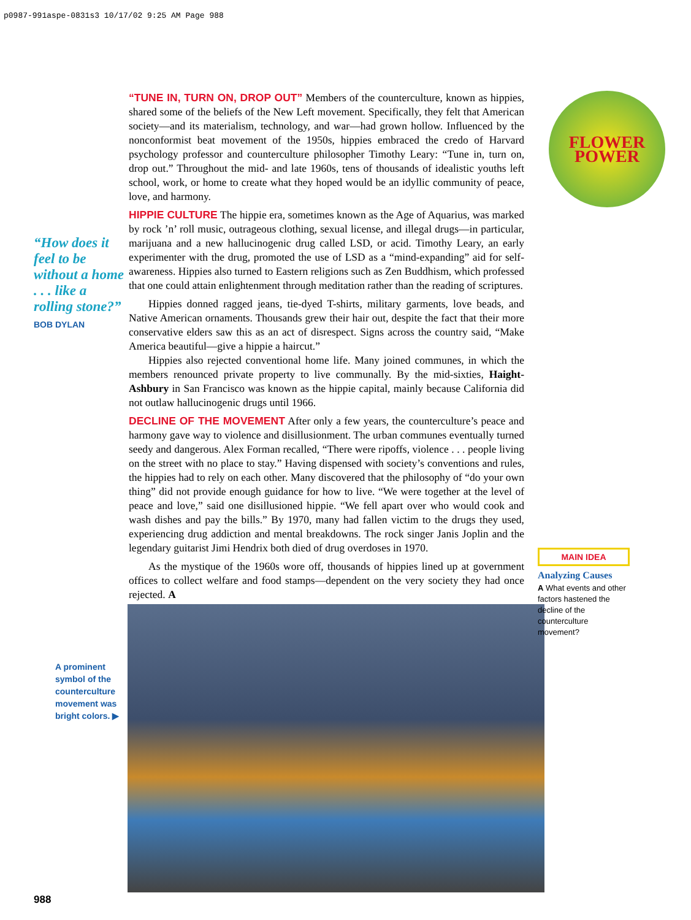p0987-991aspe-0831s3 10/17/02 9:25 AM Page 988
“How does it feel to be without a home . . . like a rolling stone?”
BOB DYLAN
A prominent symbol of the counterculture movement was bright colors. ▶
988
FLOWER POWER
“TUNE IN, TURN ON, DROP OUT” Members of the counterculture, known as hippies, shared some of the beliefs of the New Left movement. Specifically, they felt that American society—and its materialism, technology, and war—had grown hollow. Influenced by the nonconformist beat movement of the 1950s, hippies embraced the credo of Harvard psychology professor and counterculture philosopher Timothy Leary: “Tune in, turn on, drop out.” Throughout the mid- and late 1960s, tens of thousands of idealistic youths left school, work, or home to create what they hoped would be an idyllic community of peace, love, and harmony.
HIPPIE CULTURE The hippie era, sometimes known as the Age of Aquarius, was marked by rock ’n’ roll music, outrageous clothing, sexual license, and illegal drugs—in particular, marijuana and a new hallucinogenic drug called LSD, or acid. Timothy Leary, an early experimenter with the drug, promoted the use of LSD as a “mind-expanding” aid for self-awareness. Hippies also turned to Eastern religions such as Zen Buddhism, which professed that one could attain enlightenment through meditation rather than the reading of scriptures.
Hippies donned ragged jeans, tie-dyed T-shirts, military garments, love beads, and Native American ornaments. Thousands grew their hair out, despite the fact that their more conservative elders saw this as an act of disrespect. Signs across the country said, “Make America beautiful—give a hippie a haircut.”
Hippies also rejected conventional home life. Many joined communes, in which the members renounced private property to live communally. By the mid-sixties, Haight-Ashbury in San Francisco was known as the hippie capital, mainly because California did not outlaw hallucinogenic drugs until 1966.
DECLINE OF THE MOVEMENT After only a few years, the counterculture’s peace and harmony gave way to violence and disillusionment. The urban communes eventually turned seedy and dangerous. Alex Forman recalled, “There were ripoffs, violence . . . people living on the street with no place to stay.” Having dispensed with society’s conventions and rules, the hippies had to rely on each other. Many discovered that the philosophy of “do your own thing” did not provide enough guidance for how to live. “We were together at the level of peace and love,” said one disillusioned hippie. “We fell apart over who would cook and wash dishes and pay the bills.” By 1970, many had fallen victim to the drugs they used, experiencing drug addiction and mental breakdowns. The rock singer Janis Joplin and the legendary guitarist Jimi Hendrix both died of drug overdoses in 1970.
As the mystique of the 1960s wore off, thousands of hippies lined up at government offices to collect welfare and food stamps—dependent on the very society they had once rejected. A
MAIN IDEA
Analyzing Causes
A What events and other factors hastened the decline of the counterculture movement?